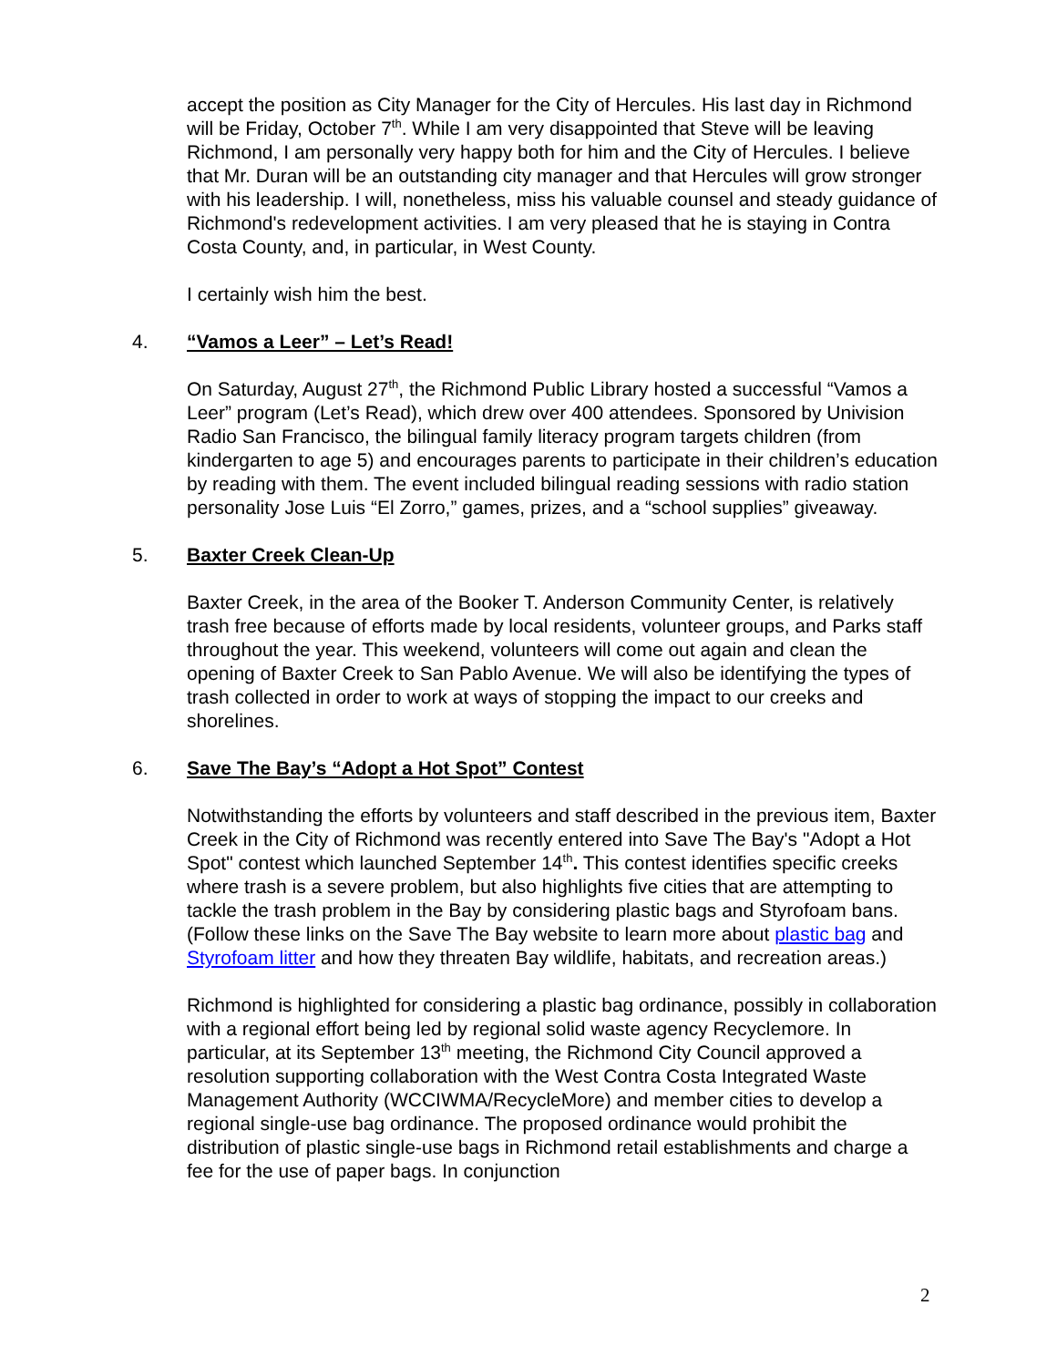accept the position as City Manager for the City of Hercules. His last day in Richmond will be Friday, October 7<sup>th</sup>. While I am very disappointed that Steve will be leaving Richmond, I am personally very happy both for him and the City of Hercules. I believe that Mr. Duran will be an outstanding city manager and that Hercules will grow stronger with his leadership. I will, nonetheless, miss his valuable counsel and steady guidance of Richmond's redevelopment activities. I am very pleased that he is staying in Contra Costa County, and, in particular, in West County.
I certainly wish him the best.
4. “Vamos a Leer” – Let’s Read!
On Saturday, August 27<sup>th</sup>, the Richmond Public Library hosted a successful “Vamos a Leer” program (Let’s Read), which drew over 400 attendees. Sponsored by Univision Radio San Francisco, the bilingual family literacy program targets children (from kindergarten to age 5) and encourages parents to participate in their children’s education by reading with them. The event included bilingual reading sessions with radio station personality Jose Luis “El Zorro,” games, prizes, and a “school supplies” giveaway.
5. Baxter Creek Clean-Up
Baxter Creek, in the area of the Booker T. Anderson Community Center, is relatively trash free because of efforts made by local residents, volunteer groups, and Parks staff throughout the year. This weekend, volunteers will come out again and clean the opening of Baxter Creek to San Pablo Avenue. We will also be identifying the types of trash collected in order to work at ways of stopping the impact to our creeks and shorelines.
6. Save The Bay’s “Adopt a Hot Spot” Contest
Notwithstanding the efforts by volunteers and staff described in the previous item, Baxter Creek in the City of Richmond was recently entered into Save The Bay's "Adopt a Hot Spot" contest which launched September 14<sup>th</sup>. This contest identifies specific creeks where trash is a severe problem, but also highlights five cities that are attempting to tackle the trash problem in the Bay by considering plastic bags and Styrofoam bans. (Follow these links on the Save The Bay website to learn more about plastic bag and Styrofoam litter and how they threaten Bay wildlife, habitats, and recreation areas.)
Richmond is highlighted for considering a plastic bag ordinance, possibly in collaboration with a regional effort being led by regional solid waste agency Recyclemore. In particular, at its September 13<sup>th</sup> meeting, the Richmond City Council approved a resolution supporting collaboration with the West Contra Costa Integrated Waste Management Authority (WCCIWMA/RecycleMore) and member cities to develop a regional single-use bag ordinance. The proposed ordinance would prohibit the distribution of plastic single-use bags in Richmond retail establishments and charge a fee for the use of paper bags. In conjunction
2